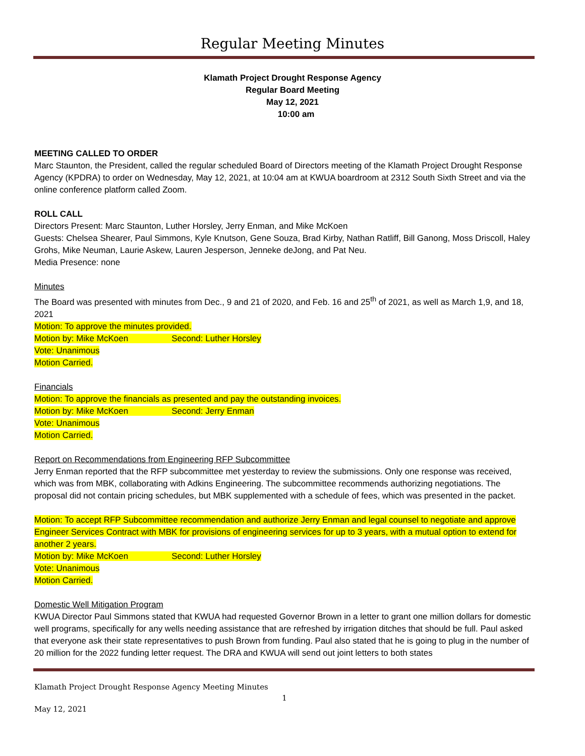Regular Meeting Minutes
Klamath Project Drought Response Agency
Regular Board Meeting
May 12, 2021
10:00 am
MEETING CALLED TO ORDER
Marc Staunton, the President, called the regular scheduled Board of Directors meeting of the Klamath Project Drought Response Agency (KPDRA) to order on Wednesday, May 12, 2021, at 10:04 am at KWUA boardroom at 2312 South Sixth Street and via the online conference platform called Zoom.
ROLL CALL
Directors Present: Marc Staunton, Luther Horsley, Jerry Enman, and Mike McKoen
Guests: Chelsea Shearer, Paul Simmons, Kyle Knutson, Gene Souza, Brad Kirby, Nathan Ratliff, Bill Ganong, Moss Driscoll, Haley Grohs, Mike Neuman, Laurie Askew, Lauren Jesperson, Jenneke deJong, and Pat Neu.
Media Presence: none
Minutes
The Board was presented with minutes from Dec., 9 and 21 of 2020, and Feb. 16 and 25<sup>th</sup> of 2021, as well as March 1,9, and 18, 2021
Motion: To approve the minutes provided.
Motion by: Mike McKoen Second: Luther Horsley
Vote: Unanimous
Motion Carried.
Financials
Motion: To approve the financials as presented and pay the outstanding invoices.
Motion by: Mike McKoen Second: Jerry Enman
Vote: Unanimous
Motion Carried.
Report on Recommendations from Engineering RFP Subcommittee
Jerry Enman reported that the RFP subcommittee met yesterday to review the submissions. Only one response was received, which was from MBK, collaborating with Adkins Engineering. The subcommittee recommends authorizing negotiations. The proposal did not contain pricing schedules, but MBK supplemented with a schedule of fees, which was presented in the packet.
Motion: To accept RFP Subcommittee recommendation and authorize Jerry Enman and legal counsel to negotiate and approve Engineer Services Contract with MBK for provisions of engineering services for up to 3 years, with a mutual option to extend for another 2 years.
Motion by: Mike McKoen Second: Luther Horsley
Vote: Unanimous
Motion Carried.
Domestic Well Mitigation Program
KWUA Director Paul Simmons stated that KWUA had requested Governor Brown in a letter to grant one million dollars for domestic well programs, specifically for any wells needing assistance that are refreshed by irrigation ditches that should be full. Paul asked that everyone ask their state representatives to push Brown from funding. Paul also stated that he is going to plug in the number of 20 million for the 2022 funding letter request. The DRA and KWUA will send out joint letters to both states
Klamath Project Drought Response Agency Meeting Minutes
1
May 12, 2021